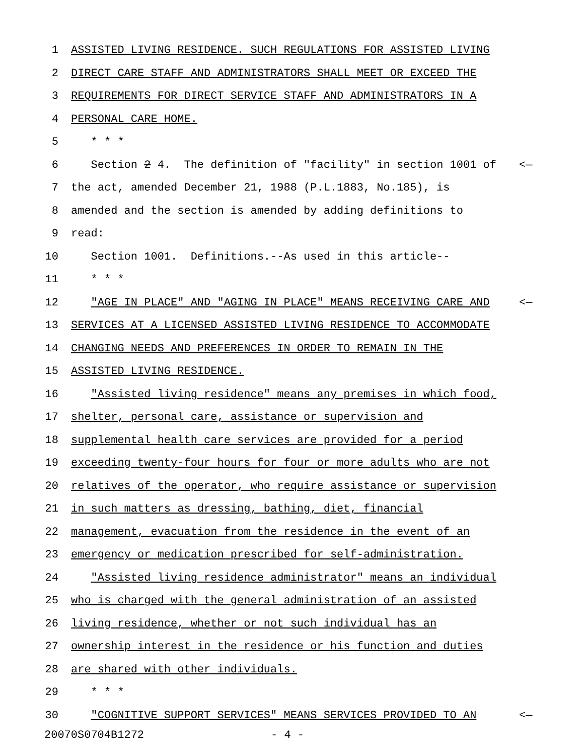1 ASSISTED LIVING RESIDENCE. SUCH REGULATIONS FOR ASSISTED LIVING
2 DIRECT CARE STAFF AND ADMINISTRATORS SHALL MEET OR EXCEED THE
3 REQUIREMENTS FOR DIRECT SERVICE STAFF AND ADMINISTRATORS IN A
4 PERSONAL CARE HOME.
5 * * *
6 Section 2 4. The definition of "facility" in section 1001 of <—
7 the act, amended December 21, 1988 (P.L.1883, No.185), is
8 amended and the section is amended by adding definitions to
9 read:
10 Section 1001. Definitions.--As used in this article--
11 * * *
12 "AGE IN PLACE" AND "AGING IN PLACE" MEANS RECEIVING CARE AND <—
13 SERVICES AT A LICENSED ASSISTED LIVING RESIDENCE TO ACCOMMODATE
14 CHANGING NEEDS AND PREFERENCES IN ORDER TO REMAIN IN THE
15 ASSISTED LIVING RESIDENCE.
16 "Assisted living residence" means any premises in which food,
17 shelter, personal care, assistance or supervision and
18 supplemental health care services are provided for a period
19 exceeding twenty-four hours for four or more adults who are not
20 relatives of the operator, who require assistance or supervision
21 in such matters as dressing, bathing, diet, financial
22 management, evacuation from the residence in the event of an
23 emergency or medication prescribed for self-administration.
24 "Assisted living residence administrator" means an individual
25 who is charged with the general administration of an assisted
26 living residence, whether or not such individual has an
27 ownership interest in the residence or his function and duties
28 are shared with other individuals.
29 * * *
30 "COGNITIVE SUPPORT SERVICES" MEANS SERVICES PROVIDED TO AN <—
20070S0704B1272 - 4 -